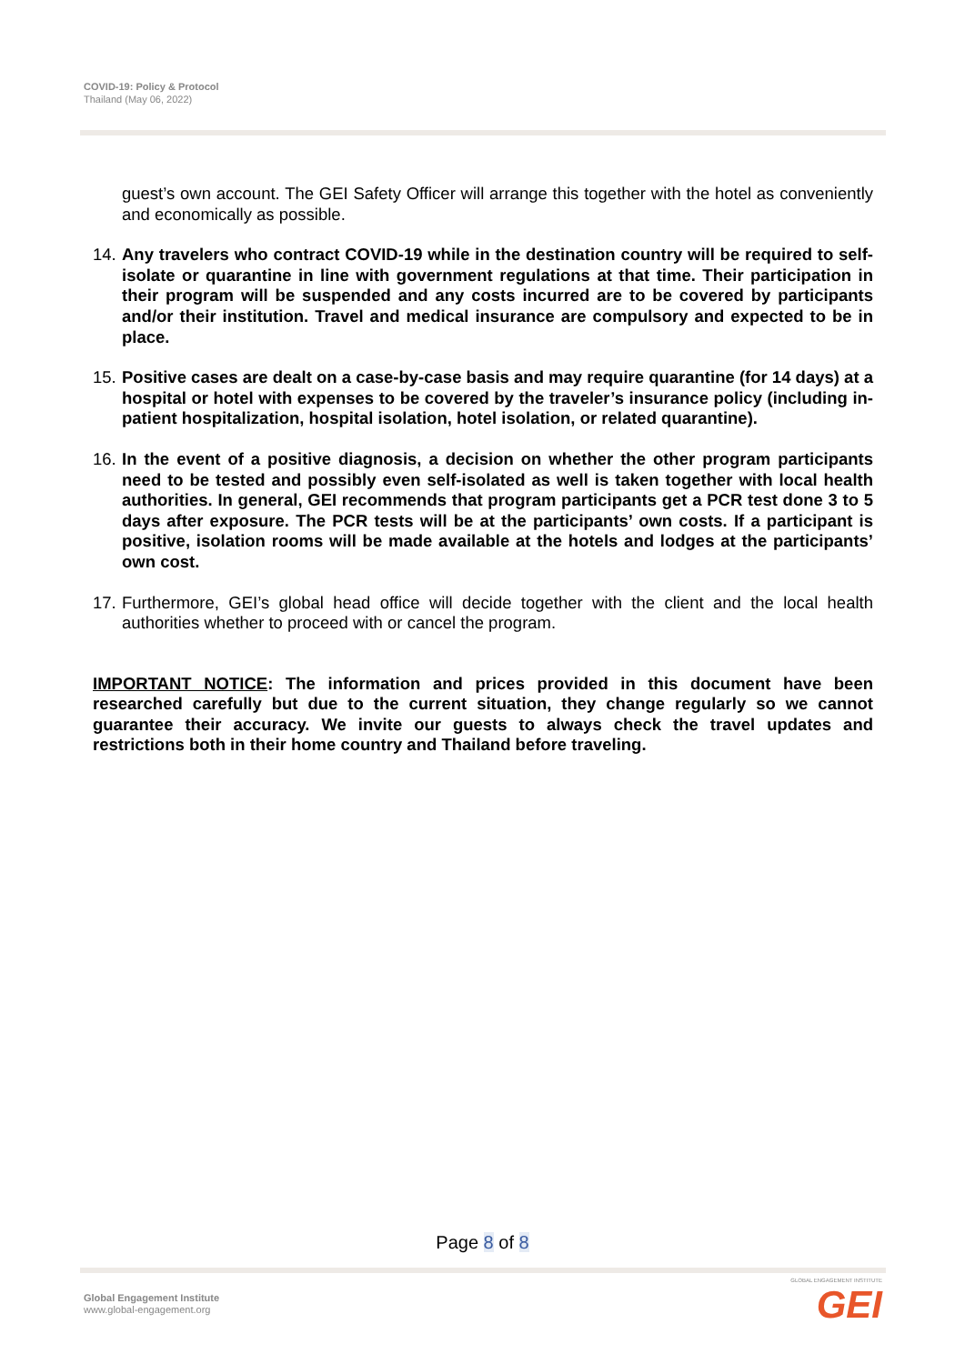COVID-19: Policy & Protocol
Thailand (May 06, 2022)
guest’s own account. The GEI Safety Officer will arrange this together with the hotel as conveniently and economically as possible.
14.
Any travelers who contract COVID-19 while in the destination country will be required to self-isolate or quarantine in line with government regulations at that time. Their participation in their program will be suspended and any costs incurred are to be covered by participants and/or their institution. Travel and medical insurance are compulsory and expected to be in place.
15.
Positive cases are dealt on a case-by-case basis and may require quarantine (for 14 days) at a hospital or hotel with expenses to be covered by the traveler’s insurance policy (including in-patient hospitalization, hospital isolation, hotel isolation, or related quarantine).
16.
In the event of a positive diagnosis, a decision on whether the other program participants need to be tested and possibly even self-isolated as well is taken together with local health authorities. In general, GEI recommends that program participants get a PCR test done 3 to 5 days after exposure. The PCR tests will be at the participants’ own costs. If a participant is positive, isolation rooms will be made available at the hotels and lodges at the participants’ own cost.
17.
Furthermore, GEI’s global head office will decide together with the client and the local health authorities whether to proceed with or cancel the program.
IMPORTANT NOTICE: The information and prices provided in this document have been researched carefully but due to the current situation, they change regularly so we cannot guarantee their accuracy. We invite our guests to always check the travel updates and restrictions both in their home country and Thailand before traveling.
Page 8 of 8
Global Engagement Institute
www.global-engagement.org
GLOBAL ENGAGEMENT INSTITUTE
GEI